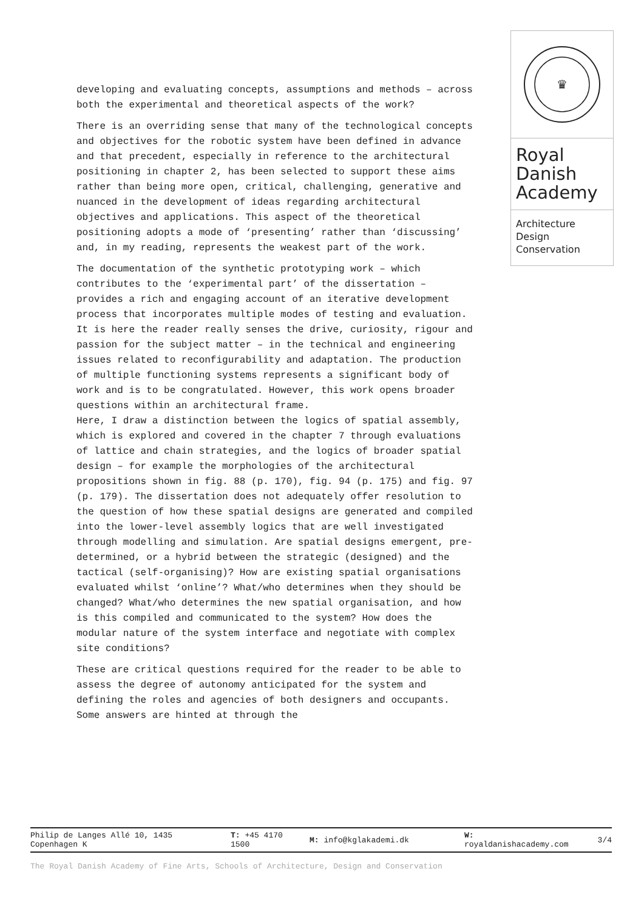developing and evaluating concepts, assumptions and methods – across both the experimental and theoretical aspects of the work?
There is an overriding sense that many of the technological concepts and objectives for the robotic system have been defined in advance and that precedent, especially in reference to the architectural positioning in chapter 2, has been selected to support these aims rather than being more open, critical, challenging, generative and nuanced in the development of ideas regarding architectural objectives and applications. This aspect of the theoretical positioning adopts a mode of ‘presenting’ rather than ‘discussing’ and, in my reading, represents the weakest part of the work.
The documentation of the synthetic prototyping work – which contributes to the ‘experimental part’ of the dissertation – provides a rich and engaging account of an iterative development process that incorporates multiple modes of testing and evaluation. It is here the reader really senses the drive, curiosity, rigour and passion for the subject matter – in the technical and engineering issues related to reconfigurability and adaptation. The production of multiple functioning systems represents a significant body of work and is to be congratulated. However, this work opens broader questions within an architectural frame.
Here, I draw a distinction between the logics of spatial assembly, which is explored and covered in the chapter 7 through evaluations of lattice and chain strategies, and the logics of broader spatial design – for example the morphologies of the architectural propositions shown in fig. 88 (p. 170), fig. 94 (p. 175) and fig. 97 (p. 179). The dissertation does not adequately offer resolution to the question of how these spatial designs are generated and compiled into the lower-level assembly logics that are well investigated through modelling and simulation. Are spatial designs emergent, pre-determined, or a hybrid between the strategic (designed) and the tactical (self-organising)? How are existing spatial organisations evaluated whilst ‘online’? What/who determines when they should be changed? What/who determines the new spatial organisation, and how is this compiled and communicated to the system? How does the modular nature of the system interface and negotiate with complex site conditions?
These are critical questions required for the reader to be able to assess the degree of autonomy anticipated for the system and defining the roles and agencies of both designers and occupants. Some answers are hinted at through the
♛
Royal
Danish
Academy
Architecture
Design
Conservation
| Philip de Langes Allé 10, 1435 Copenhagen K | T: +45 4170 1500 | M: info@kglakademi.dk | W: royaldanishacademy.com | 3/4 |
The Royal Danish Academy of Fine Arts, Schools of Architecture, Design and Conservation